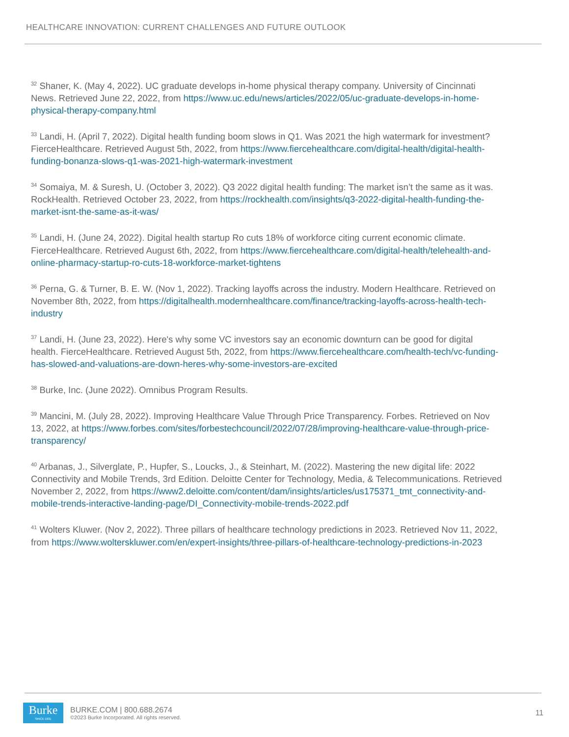HEALTHCARE INNOVATION: CURRENT CHALLENGES AND FUTURE OUTLOOK
<sup>32</sup> Shaner, K. (May 4, 2022). UC graduate develops in-home physical therapy company. University of Cincinnati News. Retrieved June 22, 2022, from https://www.uc.edu/news/articles/2022/05/uc-graduate-develops-in-home-physical-therapy-company.html
<sup>33</sup> Landi, H. (April 7, 2022). Digital health funding boom slows in Q1. Was 2021 the high watermark for investment? FierceHealthcare. Retrieved August 5th, 2022, from https://www.fiercehealthcare.com/digital-health/digital-health-funding-bonanza-slows-q1-was-2021-high-watermark-investment
<sup>34</sup> Somaiya, M. & Suresh, U. (October 3, 2022). Q3 2022 digital health funding: The market isn’t the same as it was. RockHealth. Retrieved October 23, 2022, from https://rockhealth.com/insights/q3-2022-digital-health-funding-the-market-isnt-the-same-as-it-was/
<sup>35</sup> Landi, H. (June 24, 2022). Digital health startup Ro cuts 18% of workforce citing current economic climate. FierceHealthcare. Retrieved August 6th, 2022, from https://www.fiercehealthcare.com/digital-health/telehealth-and-online-pharmacy-startup-ro-cuts-18-workforce-market-tightens
<sup>36</sup> Perna, G. & Turner, B. E. W. (Nov 1, 2022). Tracking layoffs across the industry. Modern Healthcare. Retrieved on November 8th, 2022, from https://digitalhealth.modernhealthcare.com/finance/tracking-layoffs-across-health-tech-industry
<sup>37</sup> Landi, H. (June 23, 2022). Here's why some VC investors say an economic downturn can be good for digital health. FierceHealthcare. Retrieved August 5th, 2022, from https://www.fiercehealthcare.com/health-tech/vc-funding-has-slowed-and-valuations-are-down-heres-why-some-investors-are-excited
<sup>38</sup> Burke, Inc. (June 2022). Omnibus Program Results.
<sup>39</sup> Mancini, M. (July 28, 2022). Improving Healthcare Value Through Price Transparency. Forbes. Retrieved on Nov 13, 2022, at https://www.forbes.com/sites/forbestechcouncil/2022/07/28/improving-healthcare-value-through-price-transparency/
<sup>40</sup> Arbanas, J., Silverglate, P., Hupfer, S., Loucks, J., & Steinhart, M. (2022). Mastering the new digital life: 2022 Connectivity and Mobile Trends, 3rd Edition. Deloitte Center for Technology, Media, & Telecommunications. Retrieved November 2, 2022, from https://www2.deloitte.com/content/dam/insights/articles/us175371_tmt_connectivity-and-mobile-trends-interactive-landing-page/DI_Connectivity-mobile-trends-2022.pdf
<sup>41</sup> Wolters Kluwer. (Nov 2, 2022). Three pillars of healthcare technology predictions in 2023. Retrieved Nov 11, 2022, from https://www.wolterskluwer.com/en/expert-insights/three-pillars-of-healthcare-technology-predictions-in-2023
Burke
SINCE 1931
BURKE.COM | 800.688.2674
©2023 Burke Incorporated. All rights reserved.
11